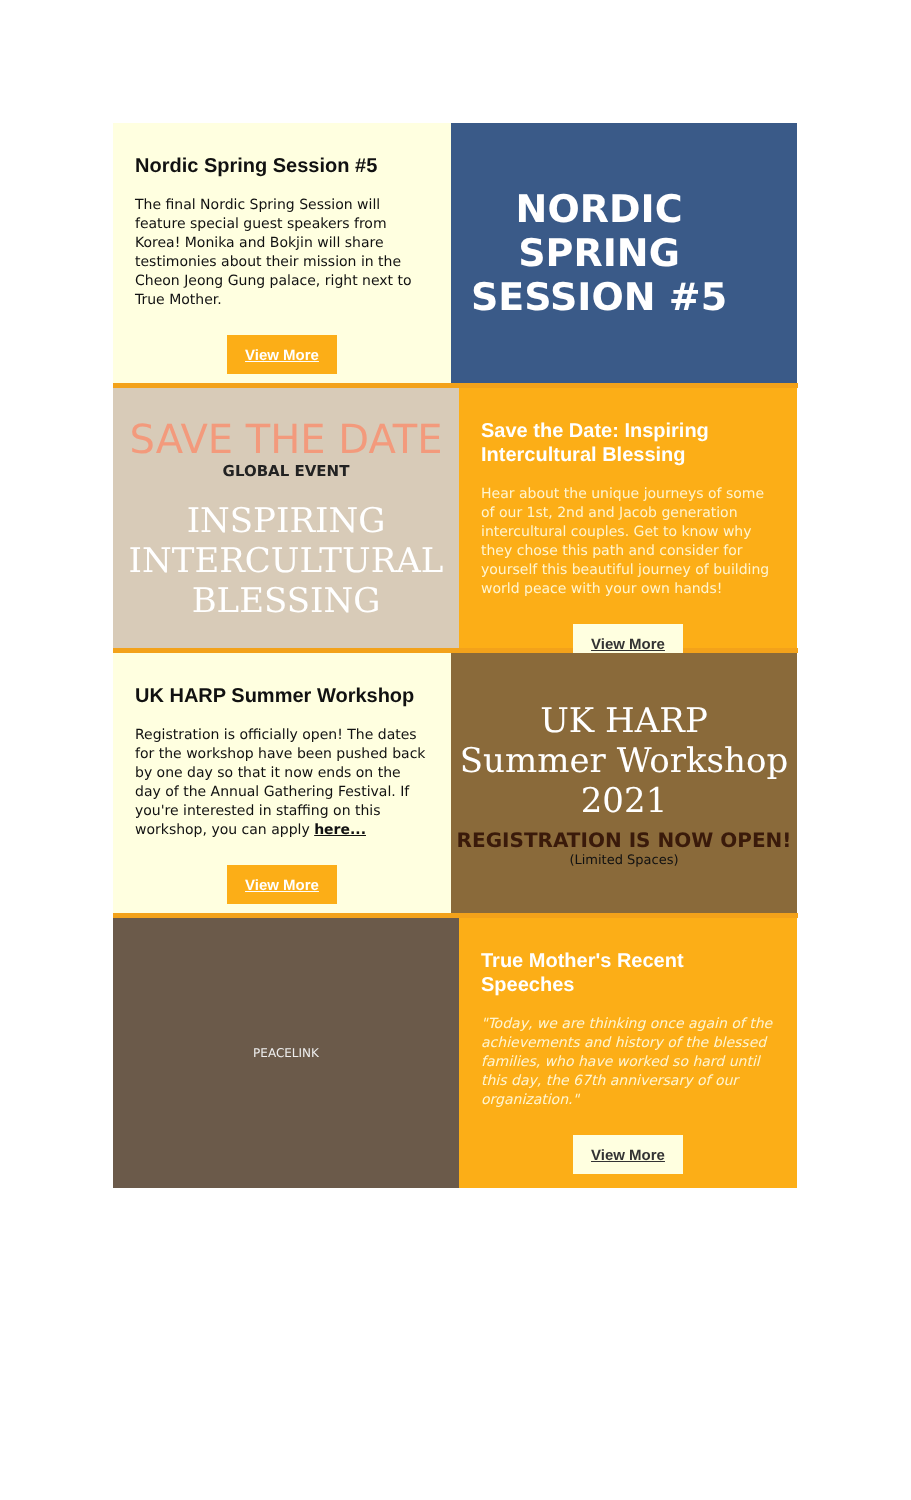Nordic Spring Session #5
The final Nordic Spring Session will feature special guest speakers from Korea! Monika and Bokjin will share testimonies about their mission in the Cheon Jeong Gung palace, right next to True Mother.
View More
NORDIC
SPRING
SESSION #5
SAVE THE DATE
GLOBAL EVENT
INSPIRING
INTERCULTURAL
BLESSING
Save the Date: Inspiring Intercultural Blessing
Hear about the unique journeys of some of our 1st, 2nd and Jacob generation intercultural couples. Get to know why they chose this path and consider for yourself this beautiful journey of building world peace with your own hands!
View More
UK HARP Summer Workshop
Registration is officially open! The dates for the workshop have been pushed back by one day so that it now ends on the day of the Annual Gathering Festival. If you're interested in staffing on this workshop, you can apply here...
View More
UK HARP
Summer Workshop
2021
REGISTRATION IS NOW OPEN!
(Limited Spaces)
PEACELINK
True Mother's Recent Speeches
"Today, we are thinking once again of the achievements and history of the blessed families, who have worked so hard until this day, the 67th anniversary of our organization."
View More